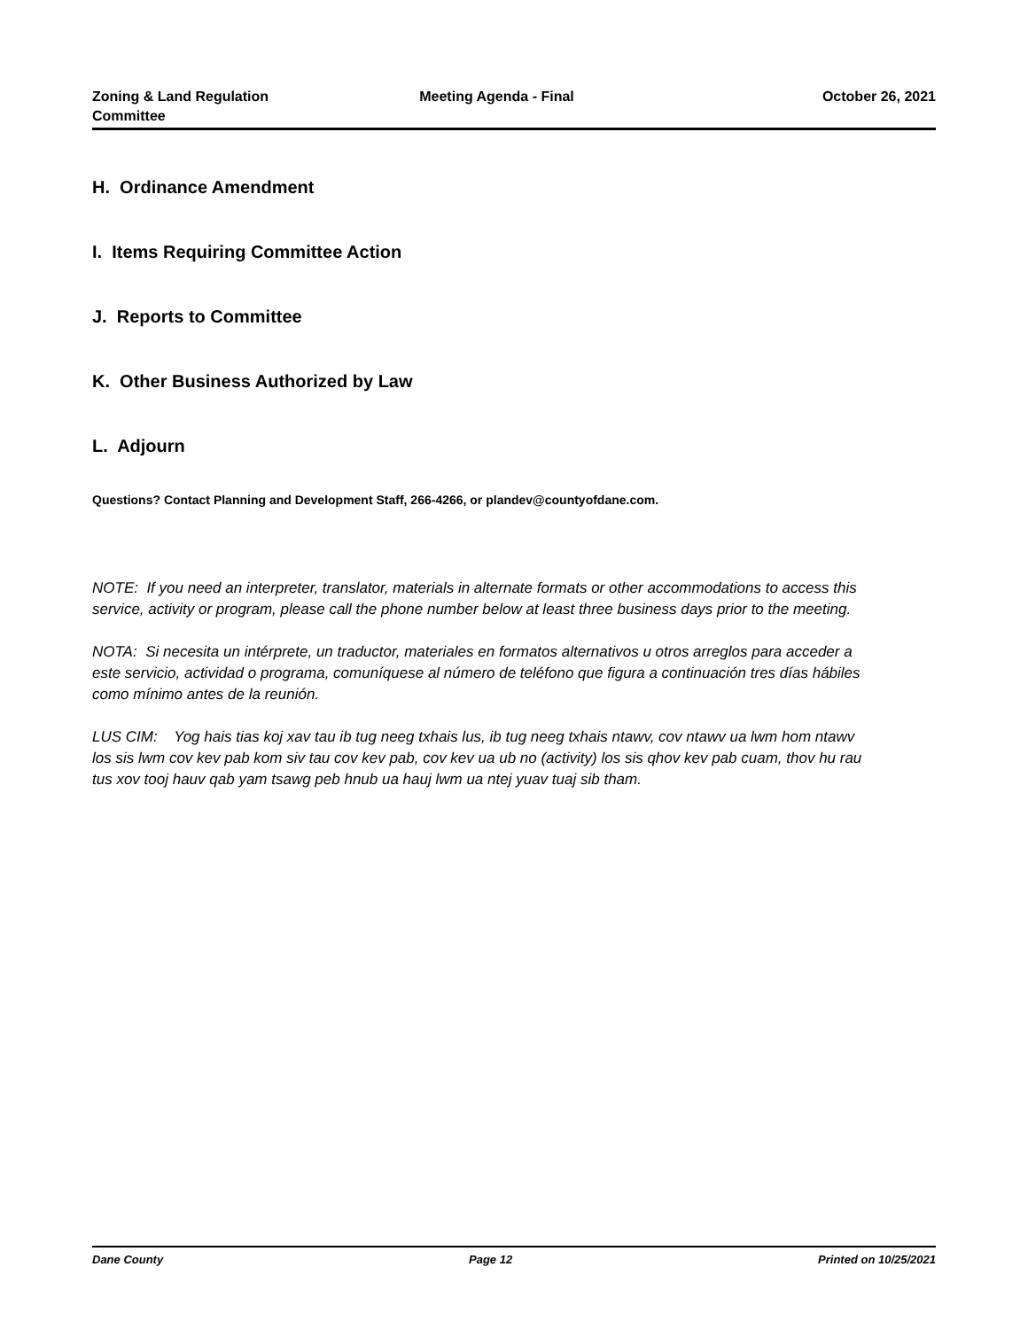Zoning & Land Regulation
Committee
Meeting Agenda - Final October 26, 2021
H. Ordinance Amendment
I. Items Requiring Committee Action
J. Reports to Committee
K. Other Business Authorized by Law
L. Adjourn
Questions? Contact Planning and Development Staff, 266-4266, or plandev@countyofdane.com.
NOTE: If you need an interpreter, translator, materials in alternate formats or other accommodations to access this service, activity or program, please call the phone number below at least three business days prior to the meeting.
NOTA: Si necesita un intérprete, un traductor, materiales en formatos alternativos u otros arreglos para acceder a este servicio, actividad o programa, comuníquese al número de teléfono que figura a continuación tres días hábiles como mínimo antes de la reunión.
LUS CIM: Yog hais tias koj xav tau ib tug neeg txhais lus, ib tug neeg txhais ntawv, cov ntawv ua lwm hom ntawv los sis lwm cov kev pab kom siv tau cov kev pab, cov kev ua ub no (activity) los sis qhov kev pab cuam, thov hu rau tus xov tooj hauv qab yam tsawg peb hnub ua hauj lwm ua ntej yuav tuaj sib tham.
Dane County Page 12 Printed on 10/25/2021